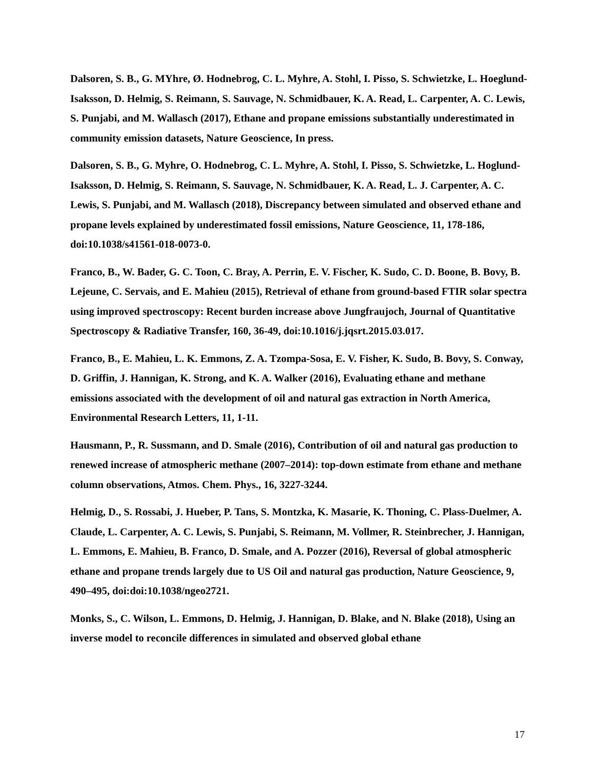Dalsoren, S. B., G. MYhre, Ø. Hodnebrog, C. L. Myhre, A. Stohl, I. Pisso, S. Schwietzke, L. Hoeglund-Isaksson, D. Helmig, S. Reimann, S. Sauvage, N. Schmidbauer, K. A. Read, L. Carpenter, A. C. Lewis, S. Punjabi, and M. Wallasch (2017), Ethane and propane emissions substantially underestimated in community emission datasets, Nature Geoscience, In press.
Dalsoren, S. B., G. Myhre, O. Hodnebrog, C. L. Myhre, A. Stohl, I. Pisso, S. Schwietzke, L. Hoglund-Isaksson, D. Helmig, S. Reimann, S. Sauvage, N. Schmidbauer, K. A. Read, L. J. Carpenter, A. C. Lewis, S. Punjabi, and M. Wallasch (2018), Discrepancy between simulated and observed ethane and propane levels explained by underestimated fossil emissions, Nature Geoscience, 11, 178-186, doi:10.1038/s41561-018-0073-0.
Franco, B., W. Bader, G. C. Toon, C. Bray, A. Perrin, E. V. Fischer, K. Sudo, C. D. Boone, B. Bovy, B. Lejeune, C. Servais, and E. Mahieu (2015), Retrieval of ethane from ground-based FTIR solar spectra using improved spectroscopy: Recent burden increase above Jungfraujoch, Journal of Quantitative Spectroscopy & Radiative Transfer, 160, 36-49, doi:10.1016/j.jqsrt.2015.03.017.
Franco, B., E. Mahieu, L. K. Emmons, Z. A. Tzompa-Sosa, E. V. Fisher, K. Sudo, B. Bovy, S. Conway, D. Griffin, J. Hannigan, K. Strong, and K. A. Walker (2016), Evaluating ethane and methane emissions associated with the development of oil and natural gas extraction in North America, Environmental Research Letters, 11, 1-11.
Hausmann, P., R. Sussmann, and D. Smale (2016), Contribution of oil and natural gas production to renewed increase of atmospheric methane (2007–2014): top-down estimate from ethane and methane column observations, Atmos. Chem. Phys., 16, 3227-3244.
Helmig, D., S. Rossabi, J. Hueber, P. Tans, S. Montzka, K. Masarie, K. Thoning, C. Plass-Duelmer, A. Claude, L. Carpenter, A. C. Lewis, S. Punjabi, S. Reimann, M. Vollmer, R. Steinbrecher, J. Hannigan, L. Emmons, E. Mahieu, B. Franco, D. Smale, and A. Pozzer (2016), Reversal of global atmospheric ethane and propane trends largely due to US Oil and natural gas production, Nature Geoscience, 9, 490–495, doi:doi:10.1038/ngeo2721.
Monks, S., C. Wilson, L. Emmons, D. Helmig, J. Hannigan, D. Blake, and N. Blake (2018), Using an inverse model to reconcile differences in simulated and observed global ethane
17